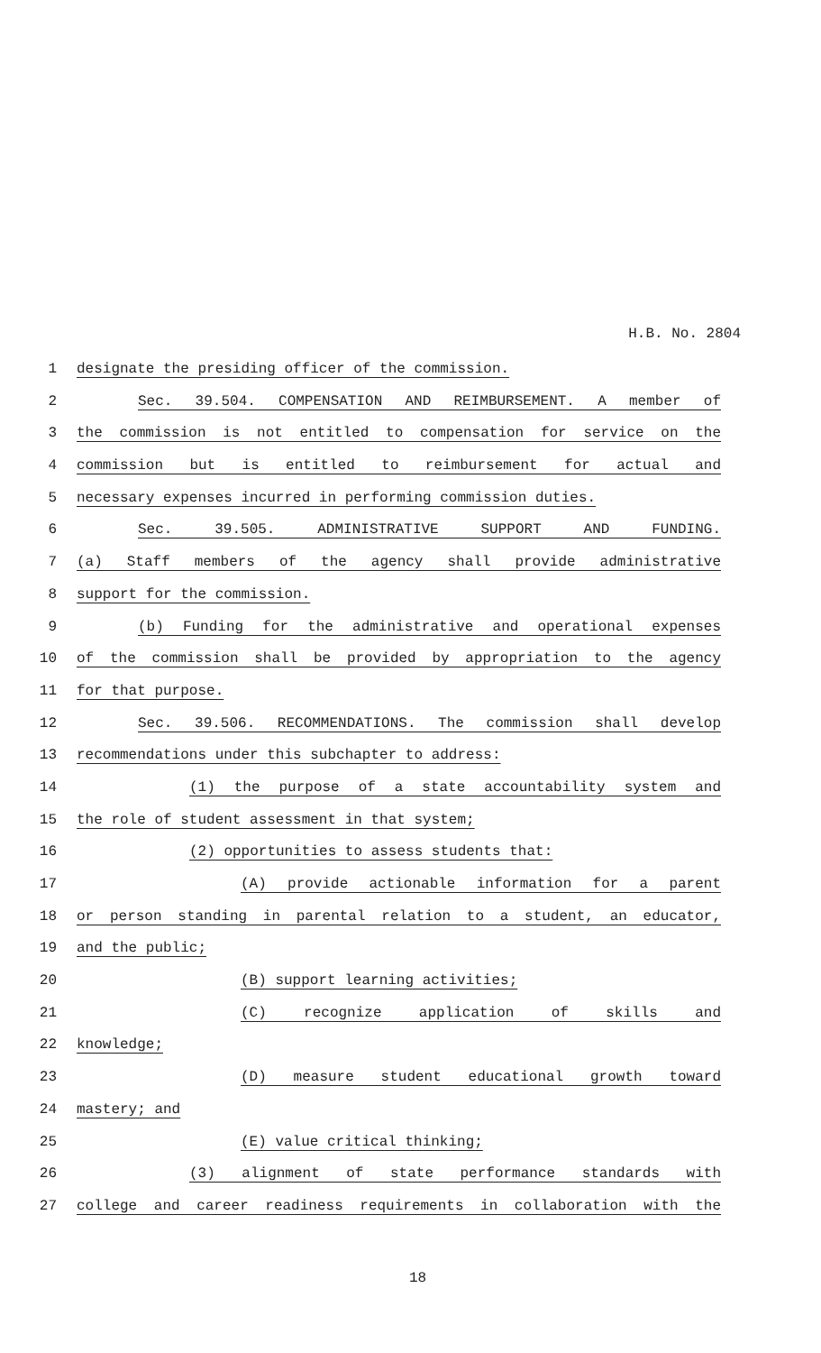H.B. No. 2804
1 designate the presiding officer of the commission.
2 Sec. 39.504. COMPENSATION AND REIMBURSEMENT. A member of
3 the commission is not entitled to compensation for service on the
4 commission but is entitled to reimbursement for actual and
5 necessary expenses incurred in performing commission duties.
6 Sec. 39.505. ADMINISTRATIVE SUPPORT AND FUNDING.
7 (a) Staff members of the agency shall provide administrative
8 support for the commission.
9 (b) Funding for the administrative and operational expenses
10 of the commission shall be provided by appropriation to the agency
11 for that purpose.
12 Sec. 39.506. RECOMMENDATIONS. The commission shall develop
13 recommendations under this subchapter to address:
14 (1) the purpose of a state accountability system and
15 the role of student assessment in that system;
16 (2) opportunities to assess students that:
17 (A) provide actionable information for a parent
18 or person standing in parental relation to a student, an educator,
19 and the public;
20 (B) support learning activities;
21 (C) recognize application of skills and
22 knowledge;
23 (D) measure student educational growth toward
24 mastery; and
25 (E) value critical thinking;
26 (3) alignment of state performance standards with
27 college and career readiness requirements in collaboration with the
18